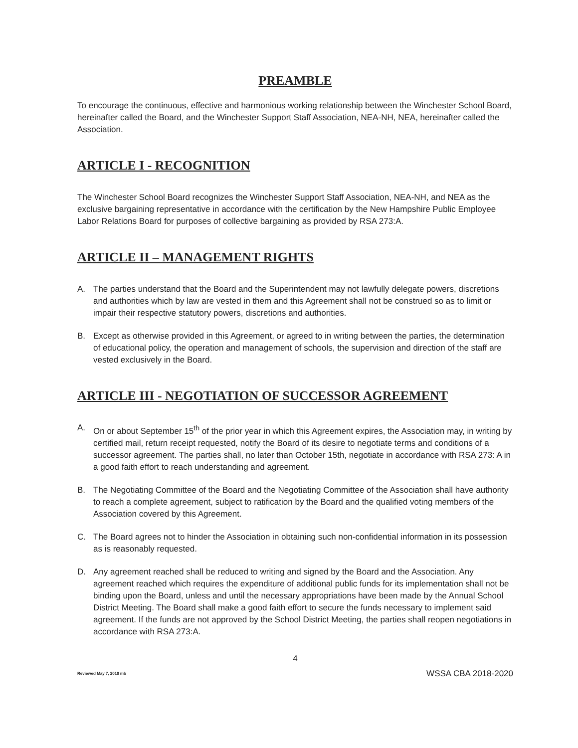PREAMBLE
To encourage the continuous, effective and harmonious working relationship between the Winchester School Board, hereinafter called the Board, and the Winchester Support Staff Association, NEA-NH, NEA, hereinafter called the Association.
ARTICLE I - RECOGNITION
The Winchester School Board recognizes the Winchester Support Staff Association, NEA-NH, and NEA as the exclusive bargaining representative in accordance with the certification by the New Hampshire Public Employee Labor Relations Board for purposes of collective bargaining as provided by RSA 273:A.
ARTICLE II – MANAGEMENT RIGHTS
A. The parties understand that the Board and the Superintendent may not lawfully delegate powers, discretions and authorities which by law are vested in them and this Agreement shall not be construed so as to limit or impair their respective statutory powers, discretions and authorities.
B. Except as otherwise provided in this Agreement, or agreed to in writing between the parties, the determination of educational policy, the operation and management of schools, the supervision and direction of the staff are vested exclusively in the Board.
ARTICLE III - NEGOTIATION OF SUCCESSOR AGREEMENT
A. On or about September 15<sup>th</sup> of the prior year in which this Agreement expires, the Association may, in writing by certified mail, return receipt requested, notify the Board of its desire to negotiate terms and conditions of a successor agreement. The parties shall, no later than October 15th, negotiate in accordance with RSA 273: A in a good faith effort to reach understanding and agreement.
B. The Negotiating Committee of the Board and the Negotiating Committee of the Association shall have authority to reach a complete agreement, subject to ratification by the Board and the qualified voting members of the Association covered by this Agreement.
C. The Board agrees not to hinder the Association in obtaining such non-confidential information in its possession as is reasonably requested.
D. Any agreement reached shall be reduced to writing and signed by the Board and the Association. Any agreement reached which requires the expenditure of additional public funds for its implementation shall not be binding upon the Board, unless and until the necessary appropriations have been made by the Annual School District Meeting. The Board shall make a good faith effort to secure the funds necessary to implement said agreement. If the funds are not approved by the School District Meeting, the parties shall reopen negotiations in accordance with RSA 273:A.
4
Reviewed May 7, 2018 mb WSSA CBA 2018-2020